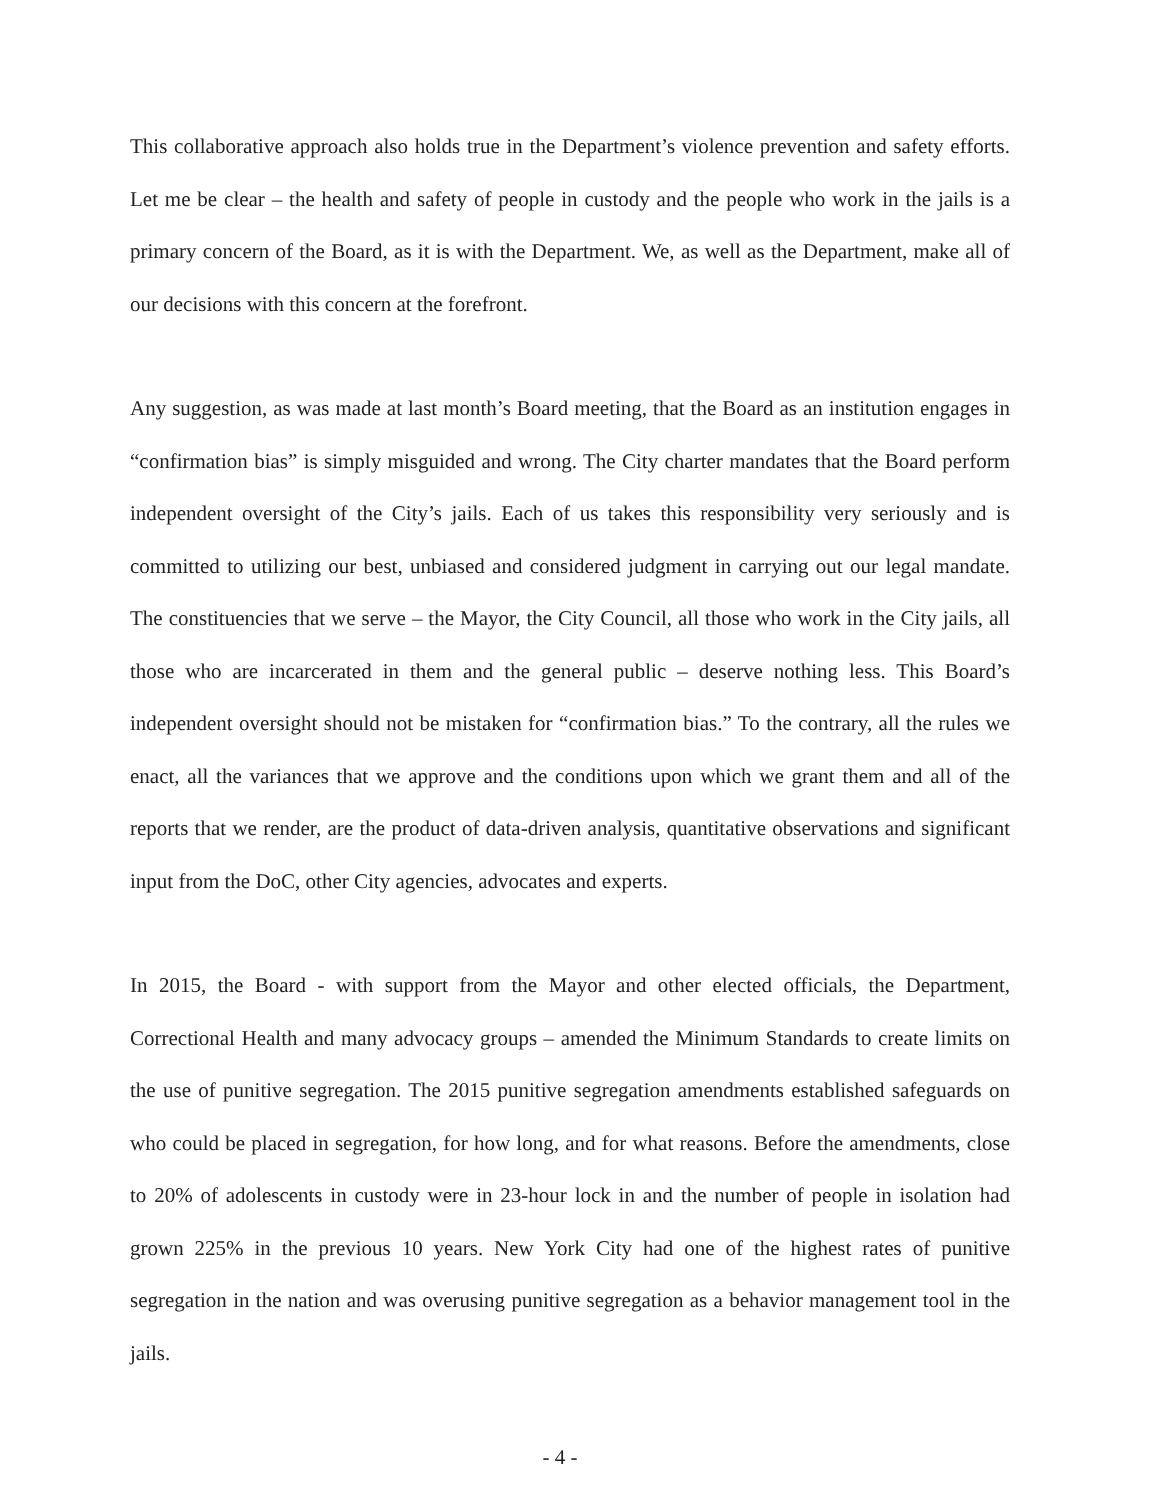This collaborative approach also holds true in the Department’s violence prevention and safety efforts. Let me be clear – the health and safety of people in custody and the people who work in the jails is a primary concern of the Board, as it is with the Department. We, as well as the Department, make all of our decisions with this concern at the forefront.
Any suggestion, as was made at last month’s Board meeting, that the Board as an institution engages in “confirmation bias” is simply misguided and wrong. The City charter mandates that the Board perform independent oversight of the City’s jails. Each of us takes this responsibility very seriously and is committed to utilizing our best, unbiased and considered judgment in carrying out our legal mandate. The constituencies that we serve – the Mayor, the City Council, all those who work in the City jails, all those who are incarcerated in them and the general public – deserve nothing less. This Board’s independent oversight should not be mistaken for “confirmation bias.” To the contrary, all the rules we enact, all the variances that we approve and the conditions upon which we grant them and all of the reports that we render, are the product of data-driven analysis, quantitative observations and significant input from the DoC, other City agencies, advocates and experts.
In 2015, the Board - with support from the Mayor and other elected officials, the Department, Correctional Health and many advocacy groups – amended the Minimum Standards to create limits on the use of punitive segregation. The 2015 punitive segregation amendments established safeguards on who could be placed in segregation, for how long, and for what reasons. Before the amendments, close to 20% of adolescents in custody were in 23-hour lock in and the number of people in isolation had grown 225% in the previous 10 years. New York City had one of the highest rates of punitive segregation in the nation and was overusing punitive segregation as a behavior management tool in the jails.
- 4 -